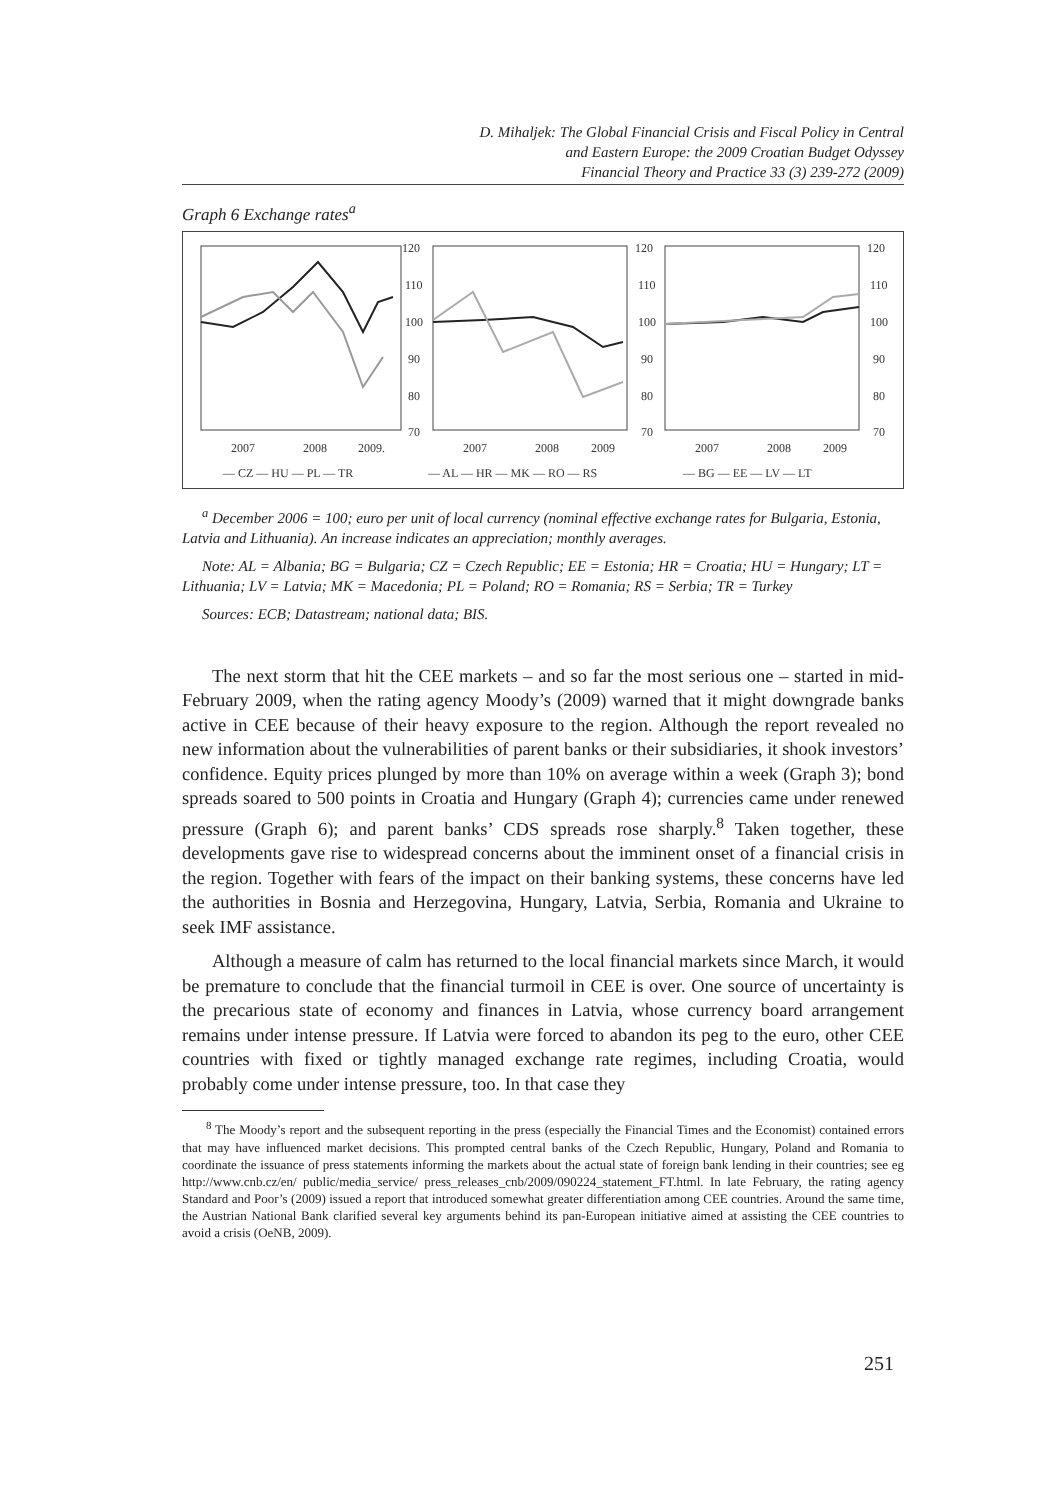D. Mihaljek: The Global Financial Crisis and Fiscal Policy in Central
and Eastern Europe: the 2009 Croatian Budget Odyssey
Financial Theory and Practice 33 (3) 239-272 (2009)
Graph 6 Exchange rates<sup>a</sup>
120
110
100
90
80
70
120
110
100
90
80
70
120
110
100
90
80
70
2007
2008
2009.
2007
2008
2009
2007
2008
2009
— CZ — HU — PL — TR
— AL — HR — MK — RO — RS
— BG — EE — LV — LT
<sup>a</sup> December 2006 = 100; euro per unit of local currency (nominal effective exchange rates for Bulgaria, Estonia, Latvia and Lithuania). An increase indicates an appreciation; monthly averages.
Note: AL = Albania; BG = Bulgaria; CZ = Czech Republic; EE = Estonia; HR = Croatia; HU = Hungary; LT = Lithuania; LV = Latvia; MK = Macedonia; PL = Poland; RO = Romania; RS = Serbia; TR = Turkey
Sources: ECB; Datastream; national data; BIS.
The next storm that hit the CEE markets – and so far the most serious one – started in mid-February 2009, when the rating agency Moody’s (2009) warned that it might downgrade banks active in CEE because of their heavy exposure to the region. Although the report revealed no new information about the vulnerabilities of parent banks or their subsidiaries, it shook investors’ confidence. Equity prices plunged by more than 10% on average within a week (Graph 3); bond spreads soared to 500 points in Croatia and Hungary (Graph 4); currencies came under renewed pressure (Graph 6); and parent banks’ CDS spreads rose sharply.<sup>8</sup> Taken together, these developments gave rise to widespread concerns about the imminent onset of a financial crisis in the region. Together with fears of the impact on their banking systems, these concerns have led the authorities in Bosnia and Herzegovina, Hungary, Latvia, Serbia, Romania and Ukraine to seek IMF assistance.
Although a measure of calm has returned to the local financial markets since March, it would be premature to conclude that the financial turmoil in CEE is over. One source of uncertainty is the precarious state of economy and finances in Latvia, whose currency board arrangement remains under intense pressure. If Latvia were forced to abandon its peg to the euro, other CEE countries with fixed or tightly managed exchange rate regimes, including Croatia, would probably come under intense pressure, too. In that case they
<sup>8</sup> The Moody’s report and the subsequent reporting in the press (especially the Financial Times and the Economist) contained errors that may have influenced market decisions. This prompted central banks of the Czech Republic, Hungary, Poland and Romania to coordinate the issuance of press statements informing the markets about the actual state of foreign bank lending in their countries; see eg http://www.cnb.cz/en/ public/media_service/ press_releases_cnb/2009/090224_statement_FT.html. In late February, the rating agency Standard and Poor’s (2009) issued a report that introduced somewhat greater differentiation among CEE countries. Around the same time, the Austrian National Bank clarified several key arguments behind its pan-European initiative aimed at assisting the CEE countries to avoid a crisis (OeNB, 2009).
251